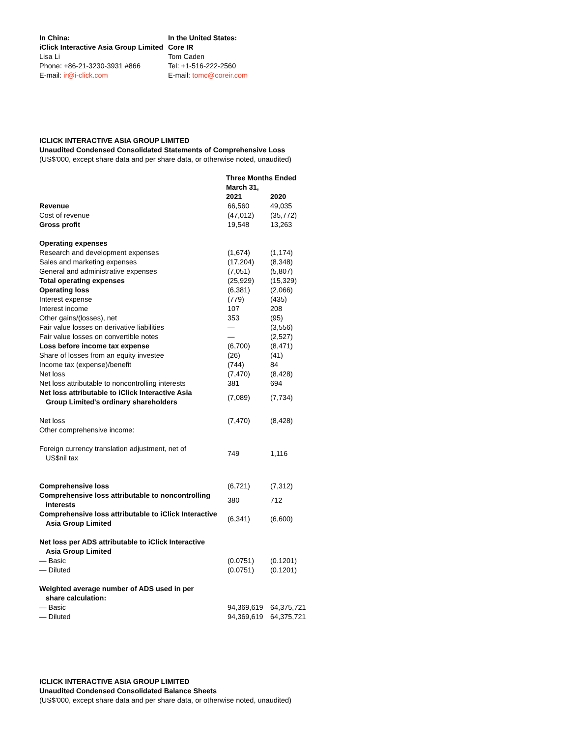| In China: | In the United States: |
| iClick Interactive Asia Group Limited | Core IR |
| Lisa Li | Tom Caden |
| Phone: +86-21-3230-3931 #866 | Tel: +1-516-222-2560 |
| E-mail: ir@i-click.com | E-mail: tomc@coreir.com |
ICLICK INTERACTIVE ASIA GROUP LIMITED
Unaudited Condensed Consolidated Statements of Comprehensive Loss
(US$'000, except share data and per share data, or otherwise noted, unaudited)
| | Three Months Ended March 31, | |
| | 2021 | 2020 |
| Revenue | 66,560 | 49,035 |
| Cost of revenue | (47,012) | (35,772) |
| Gross profit | 19,548 | 13,263 |
| Operating expenses | | |
| Research and development expenses | (1,674) | (1,174) |
| Sales and marketing expenses | (17,204) | (8,348) |
| General and administrative expenses | (7,051) | (5,807) |
| Total operating expenses | (25,929) | (15,329) |
| Operating loss | (6,381) | (2,066) |
| Interest expense | (779) | (435) |
| Interest income | 107 | 208 |
| Other gains/(losses), net | 353 | (95) |
| Fair value losses on derivative liabilities | — | (3,556) |
| Fair value losses on convertible notes | — | (2,527) |
| Loss before income tax expense | (6,700) | (8,471) |
| Share of losses from an equity investee | (26) | (41) |
| Income tax (expense)/benefit | (744) | 84 |
| Net loss | (7,470) | (8,428) |
| Net loss attributable to noncontrolling interests | 381 | 694 |
| Net loss attributable to iClick Interactive Asia Group Limited's ordinary shareholders | (7,089) | (7,734) |
| Net loss | (7,470) | (8,428) |
| Other comprehensive income: | | |
| Foreign currency translation adjustment, net of US$nil tax | 749 | 1,116 |
| Comprehensive loss | (6,721) | (7,312) |
| Comprehensive loss attributable to noncontrolling interests | 380 | 712 |
| Comprehensive loss attributable to iClick Interactive Asia Group Limited | (6,341) | (6,600) |
| Net loss per ADS attributable to iClick Interactive Asia Group Limited | | |
| — Basic | (0.0751) | (0.1201) |
| — Diluted | (0.0751) | (0.1201) |
| Weighted average number of ADS used in per share calculation: | | |
| — Basic | 94,369,619 | 64,375,721 |
| — Diluted | 94,369,619 | 64,375,721 |
ICLICK INTERACTIVE ASIA GROUP LIMITED
Unaudited Condensed Consolidated Balance Sheets
(US$'000, except share data and per share data, or otherwise noted, unaudited)